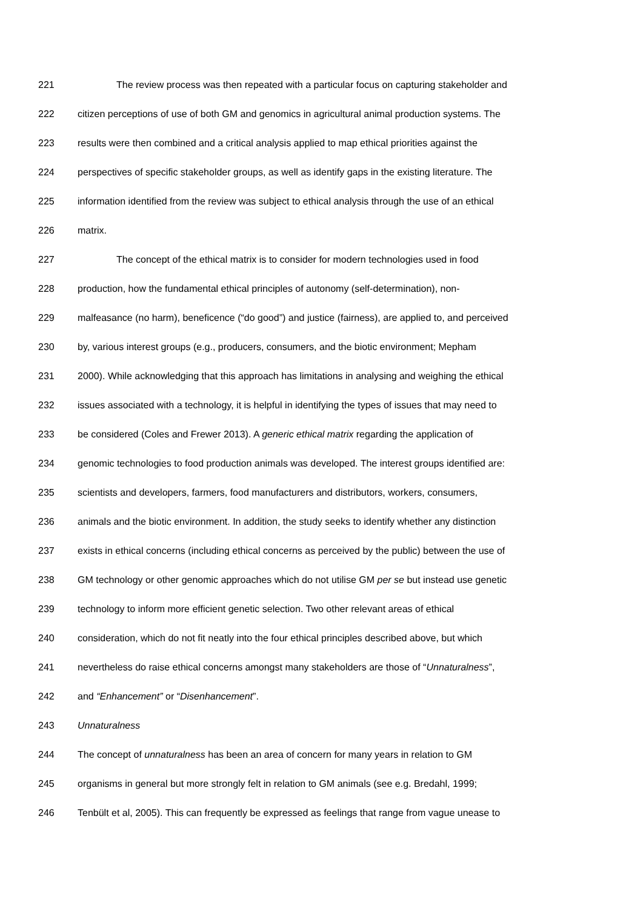221 The review process was then repeated with a particular focus on capturing stakeholder and
222 citizen perceptions of use of both GM and genomics in agricultural animal production systems. The
223 results were then combined and a critical analysis applied to map ethical priorities against the
224 perspectives of specific stakeholder groups, as well as identify gaps in the existing literature. The
225 information identified from the review was subject to ethical analysis through the use of an ethical
226 matrix.
227 The concept of the ethical matrix is to consider for modern technologies used in food
228 production, how the fundamental ethical principles of autonomy (self-determination), non-
229 malfeasance (no harm), beneficence (“do good”) and justice (fairness), are applied to, and perceived
230 by, various interest groups (e.g., producers, consumers, and the biotic environment; Mepham
231 2000). While acknowledging that this approach has limitations in analysing and weighing the ethical
232 issues associated with a technology, it is helpful in identifying the types of issues that may need to
233 be considered (Coles and Frewer 2013). A generic ethical matrix regarding the application of
234 genomic technologies to food production animals was developed. The interest groups identified are:
235 scientists and developers, farmers, food manufacturers and distributors, workers, consumers,
236 animals and the biotic environment. In addition, the study seeks to identify whether any distinction
237 exists in ethical concerns (including ethical concerns as perceived by the public) between the use of
238 GM technology or other genomic approaches which do not utilise GM per se but instead use genetic
239 technology to inform more efficient genetic selection. Two other relevant areas of ethical
240 consideration, which do not fit neatly into the four ethical principles described above, but which
241 nevertheless do raise ethical concerns amongst many stakeholders are those of “Unnaturalness”,
242 and “Enhancement” or “Disenhancement”.
243 Unnaturalness
244 The concept of unnaturalness has been an area of concern for many years in relation to GM
245 organisms in general but more strongly felt in relation to GM animals (see e.g. Bredahl, 1999;
246 Tenbült et al, 2005). This can frequently be expressed as feelings that range from vague unease to